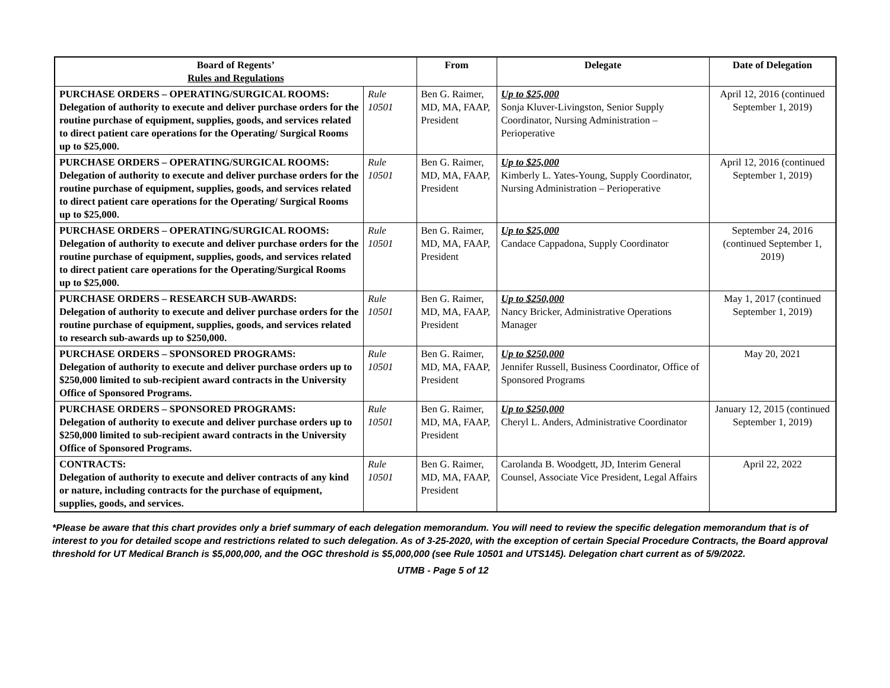| Board of Regents’ Rules and Regulations | | From | Delegate | Date of Delegation |
| --- | --- | --- | --- | --- |
| PURCHASE ORDERS – OPERATING/SURGICAL ROOMS: Delegation of authority to execute and deliver purchase orders for the routine purchase of equipment, supplies, goods, and services related to direct patient care operations for the Operating/ Surgical Rooms up to $25,000. | Rule 10501 | Ben G. Raimer, MD, MA, FAAP, President | Up to $25,000 Sonja Kluver-Livingston, Senior Supply Coordinator, Nursing Administration – Perioperative | April 12, 2016 (continued September 1, 2019) |
| PURCHASE ORDERS – OPERATING/SURGICAL ROOMS: Delegation of authority to execute and deliver purchase orders for the routine purchase of equipment, supplies, goods, and services related to direct patient care operations for the Operating/ Surgical Rooms up to $25,000. | Rule 10501 | Ben G. Raimer, MD, MA, FAAP, President | Up to $25,000 Kimberly L. Yates-Young, Supply Coordinator, Nursing Administration – Perioperative | April 12, 2016 (continued September 1, 2019) |
| PURCHASE ORDERS – OPERATING/SURGICAL ROOMS: Delegation of authority to execute and deliver purchase orders for the routine purchase of equipment, supplies, goods, and services related to direct patient care operations for the Operating/Surgical Rooms up to $25,000. | Rule 10501 | Ben G. Raimer, MD, MA, FAAP, President | Up to $25,000 Candace Cappadona, Supply Coordinator | September 24, 2016 (continued September 1, 2019) |
| PURCHASE ORDERS – RESEARCH SUB-AWARDS: Delegation of authority to execute and deliver purchase orders for the routine purchase of equipment, supplies, goods, and services related to research sub-awards up to $250,000. | Rule 10501 | Ben G. Raimer, MD, MA, FAAP, President | Up to $250,000 Nancy Bricker, Administrative Operations Manager | May 1, 2017 (continued September 1, 2019) |
| PURCHASE ORDERS – SPONSORED PROGRAMS: Delegation of authority to execute and deliver purchase orders up to $250,000 limited to sub-recipient award contracts in the University Office of Sponsored Programs. | Rule 10501 | Ben G. Raimer, MD, MA, FAAP, President | Up to $250,000 Jennifer Russell, Business Coordinator, Office of Sponsored Programs | May 20, 2021 |
| PURCHASE ORDERS – SPONSORED PROGRAMS: Delegation of authority to execute and deliver purchase orders up to $250,000 limited to sub-recipient award contracts in the University Office of Sponsored Programs. | Rule 10501 | Ben G. Raimer, MD, MA, FAAP, President | Up to $250,000 Cheryl L. Anders, Administrative Coordinator | January 12, 2015 (continued September 1, 2019) |
| CONTRACTS: Delegation of authority to execute and deliver contracts of any kind or nature, including contracts for the purchase of equipment, supplies, goods, and services. | Rule 10501 | Ben G. Raimer, MD, MA, FAAP, President | Carolanda B. Woodgett, JD, Interim General Counsel, Associate Vice President, Legal Affairs | April 22, 2022 |
*Please be aware that this chart provides only a brief summary of each delegation memorandum. You will need to review the specific delegation memorandum that is of interest to you for detailed scope and restrictions related to such delegation. As of 3-25-2020, with the exception of certain Special Procedure Contracts, the Board approval threshold for UT Medical Branch is $5,000,000, and the OGC threshold is $5,000,000 (see Rule 10501 and UTS145). Delegation chart current as of 5/9/2022.
UTMB - Page 5 of 12